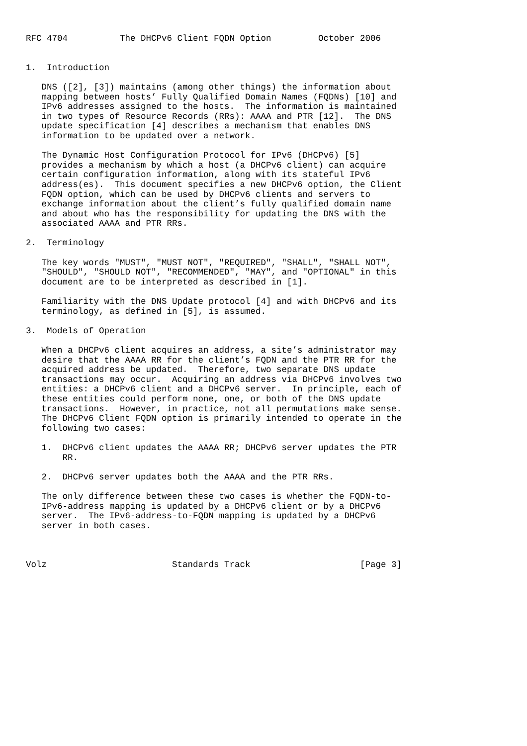RFC 4704          The DHCPv6 Client FQDN Option         October 2006


1.  Introduction

   DNS ([2], [3]) maintains (among other things) the information about
   mapping between hosts’ Fully Qualified Domain Names (FQDNs) [10] and
   IPv6 addresses assigned to the hosts.  The information is maintained
   in two types of Resource Records (RRs): AAAA and PTR [12].  The DNS
   update specification [4] describes a mechanism that enables DNS
   information to be updated over a network.

   The Dynamic Host Configuration Protocol for IPv6 (DHCPv6) [5]
   provides a mechanism by which a host (a DHCPv6 client) can acquire
   certain configuration information, along with its stateful IPv6
   address(es).  This document specifies a new DHCPv6 option, the Client
   FQDN option, which can be used by DHCPv6 clients and servers to
   exchange information about the client’s fully qualified domain name
   and about who has the responsibility for updating the DNS with the
   associated AAAA and PTR RRs.

2.  Terminology

   The key words "MUST", "MUST NOT", "REQUIRED", "SHALL", "SHALL NOT",
   "SHOULD", "SHOULD NOT", "RECOMMENDED", "MAY", and "OPTIONAL" in this
   document are to be interpreted as described in [1].

   Familiarity with the DNS Update protocol [4] and with DHCPv6 and its
   terminology, as defined in [5], is assumed.

3.  Models of Operation

   When a DHCPv6 client acquires an address, a site’s administrator may
   desire that the AAAA RR for the client’s FQDN and the PTR RR for the
   acquired address be updated.  Therefore, two separate DNS update
   transactions may occur.  Acquiring an address via DHCPv6 involves two
   entities: a DHCPv6 client and a DHCPv6 server.  In principle, each of
   these entities could perform none, one, or both of the DNS update
   transactions.  However, in practice, not all permutations make sense.
   The DHCPv6 Client FQDN option is primarily intended to operate in the
   following two cases:

   1.  DHCPv6 client updates the AAAA RR; DHCPv6 server updates the PTR
       RR.

   2.  DHCPv6 server updates both the AAAA and the PTR RRs.

   The only difference between these two cases is whether the FQDN-to-
   IPv6-address mapping is updated by a DHCPv6 client or by a DHCPv6
   server.  The IPv6-address-to-FQDN mapping is updated by a DHCPv6
   server in both cases.



Volz                        Standards Track                     [Page 3]